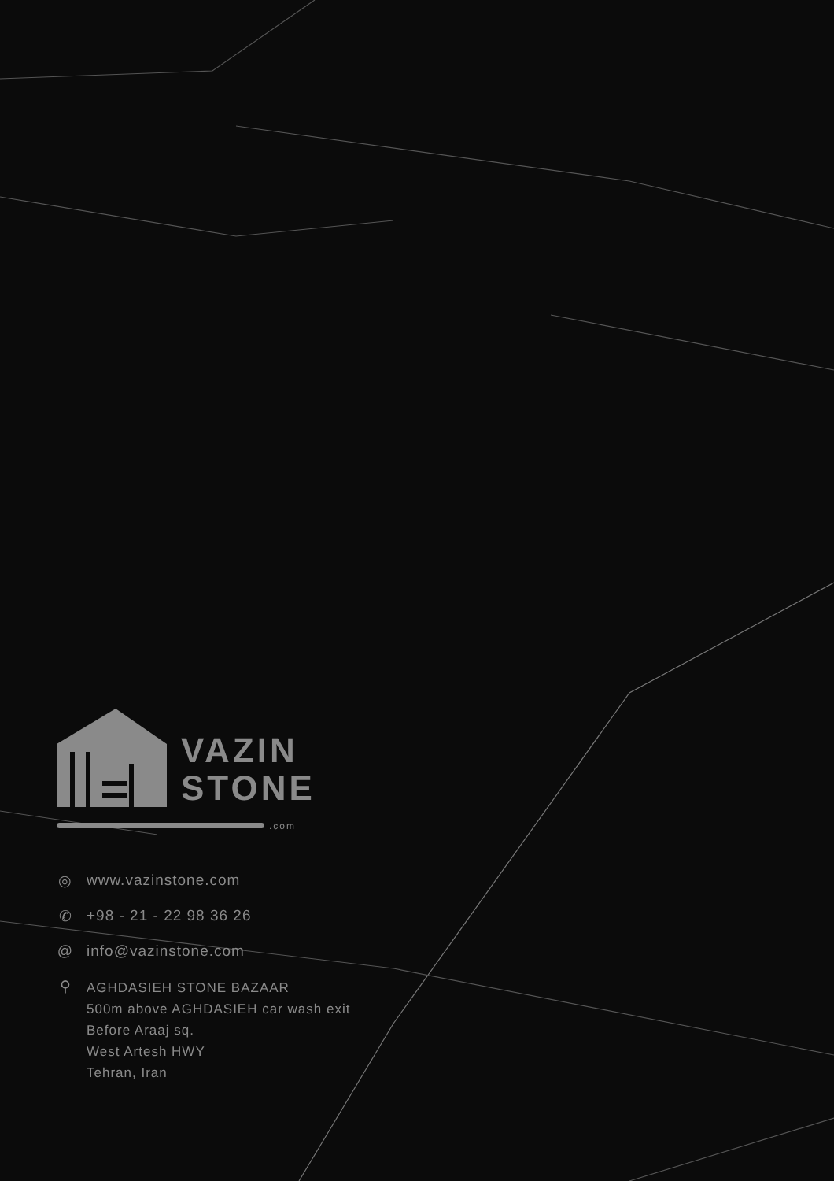VAZIN
STONE
.com
◎ www.vazinstone.com
✆ +98 - 21 - 22 98 36 26
@ info@vazinstone.com
⚲
AGHDASIEH STONE BAZAAR
500m above AGHDASIEH car wash exit
Before Araaj sq.
West Artesh HWY
Tehran, Iran